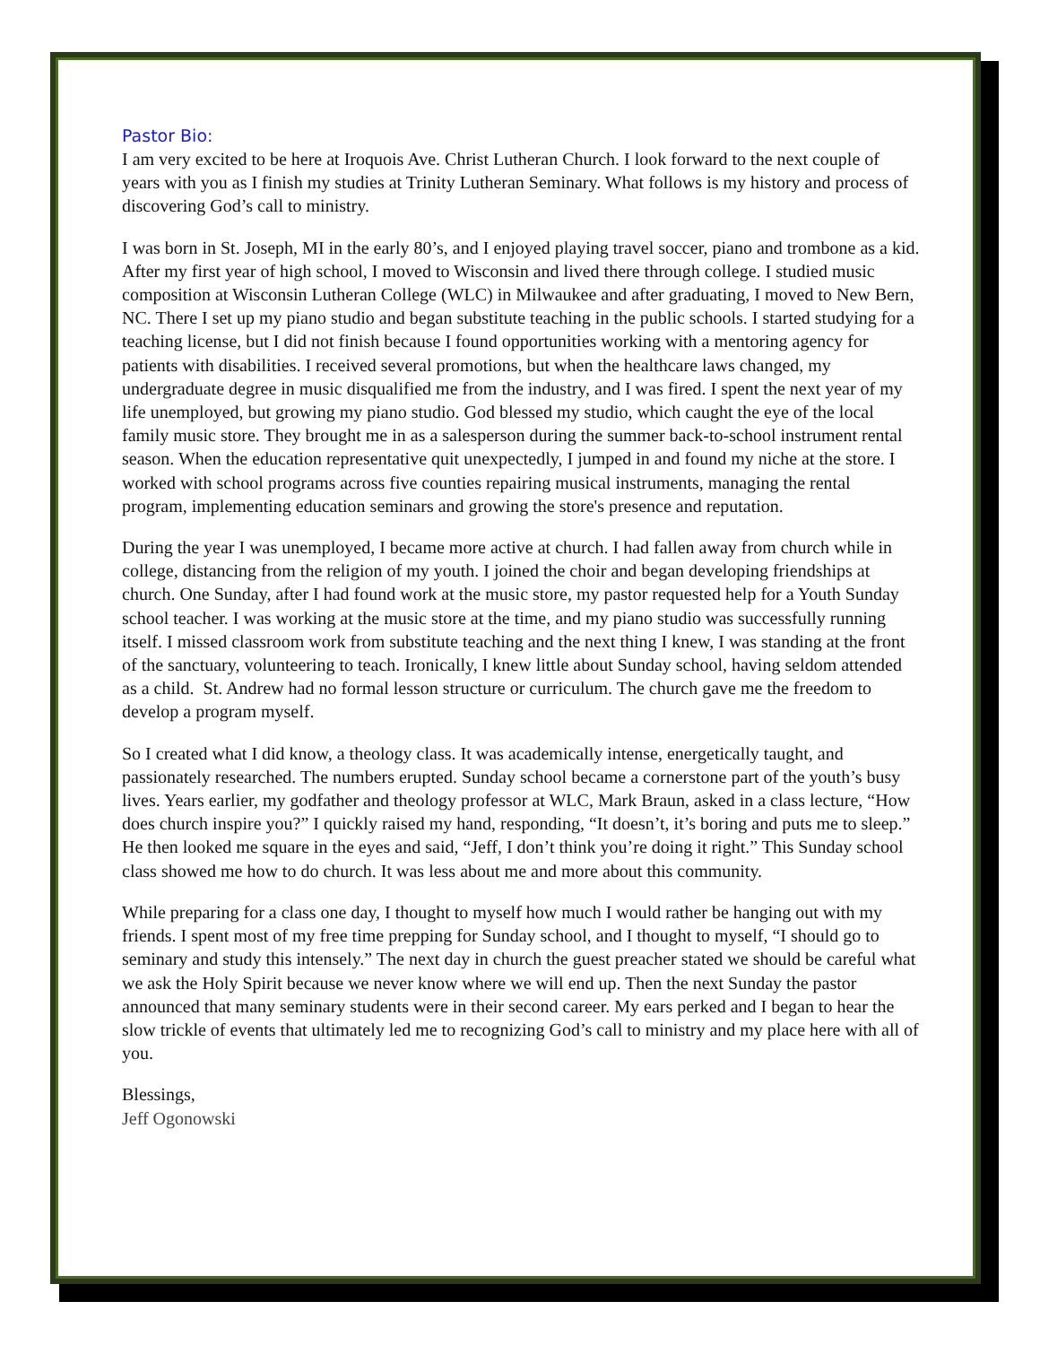Pastor Bio:
I am very excited to be here at Iroquois Ave. Christ Lutheran Church. I look forward to the next couple of years with you as I finish my studies at Trinity Lutheran Seminary. What follows is my history and process of discovering God’s call to ministry.
I was born in St. Joseph, MI in the early 80’s, and I enjoyed playing travel soccer, piano and trombone as a kid. After my first year of high school, I moved to Wisconsin and lived there through college. I studied music composition at Wisconsin Lutheran College (WLC) in Milwaukee and after graduating, I moved to New Bern, NC. There I set up my piano studio and began substitute teaching in the public schools. I started studying for a teaching license, but I did not finish because I found opportunities working with a mentoring agency for patients with disabilities. I received several promotions, but when the healthcare laws changed, my undergraduate degree in music disqualified me from the industry, and I was fired. I spent the next year of my life unemployed, but growing my piano studio. God blessed my studio, which caught the eye of the local family music store. They brought me in as a salesperson during the summer back-to-school instrument rental season. When the education representative quit unexpectedly, I jumped in and found my niche at the store. I worked with school programs across five counties repairing musical instruments, managing the rental program, implementing education seminars and growing the store's presence and reputation.
During the year I was unemployed, I became more active at church. I had fallen away from church while in college, distancing from the religion of my youth. I joined the choir and began developing friendships at church. One Sunday, after I had found work at the music store, my pastor requested help for a Youth Sunday school teacher. I was working at the music store at the time, and my piano studio was successfully running itself. I missed classroom work from substitute teaching and the next thing I knew, I was standing at the front of the sanctuary, volunteering to teach. Ironically, I knew little about Sunday school, having seldom attended as a child. St. Andrew had no formal lesson structure or curriculum. The church gave me the freedom to develop a program myself.
So I created what I did know, a theology class. It was academically intense, energetically taught, and passionately researched. The numbers erupted. Sunday school became a cornerstone part of the youth’s busy lives. Years earlier, my godfather and theology professor at WLC, Mark Braun, asked in a class lecture, “How does church inspire you?” I quickly raised my hand, responding, “It doesn’t, it’s boring and puts me to sleep.” He then looked me square in the eyes and said, “Jeff, I don’t think you’re doing it right.” This Sunday school class showed me how to do church. It was less about me and more about this community.
While preparing for a class one day, I thought to myself how much I would rather be hanging out with my friends. I spent most of my free time prepping for Sunday school, and I thought to myself, “I should go to seminary and study this intensely.” The next day in church the guest preacher stated we should be careful what we ask the Holy Spirit because we never know where we will end up. Then the next Sunday the pastor announced that many seminary students were in their second career. My ears perked and I began to hear the slow trickle of events that ultimately led me to recognizing God’s call to ministry and my place here with all of you.
Blessings,
Jeff Ogonowski